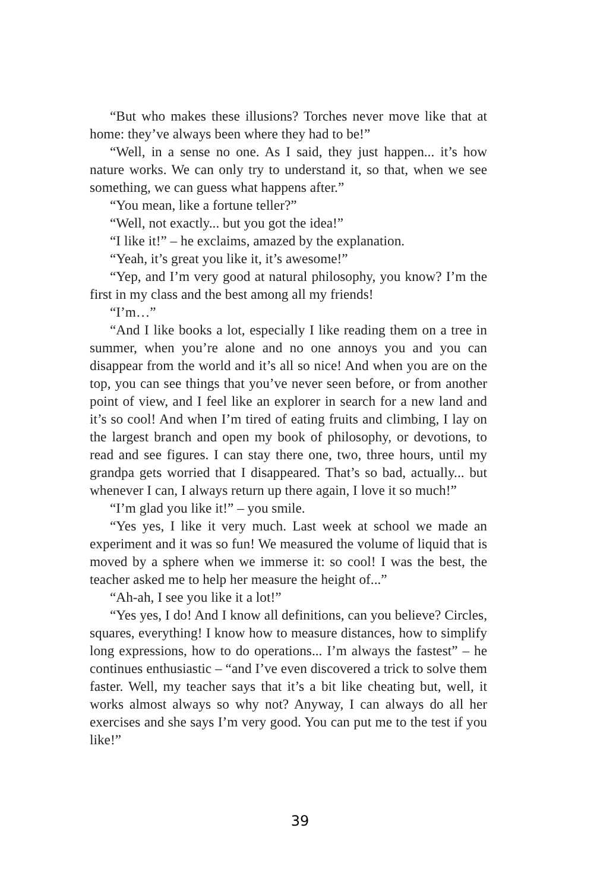“But who makes these illusions? Torches never move like that at home: they’ve always been where they had to be!”
“Well, in a sense no one. As I said, they just happen... it’s how nature works. We can only try to understand it, so that, when we see something, we can guess what happens after.”
“You mean, like a fortune teller?”
“Well, not exactly... but you got the idea!”
“I like it!” – he exclaims, amazed by the explanation.
“Yeah, it’s great you like it, it’s awesome!”
“Yep, and I’m very good at natural philosophy, you know? I’m the first in my class and the best among all my friends!
“I’m…”
“And I like books a lot, especially I like reading them on a tree in summer, when you’re alone and no one annoys you and you can disappear from the world and it’s all so nice! And when you are on the top, you can see things that you’ve never seen before, or from another point of view, and I feel like an explorer in search for a new land and it’s so cool! And when I’m tired of eating fruits and climbing, I lay on the largest branch and open my book of philosophy, or devotions, to read and see figures. I can stay there one, two, three hours, until my grandpa gets worried that I disappeared. That’s so bad, actually... but whenever I can, I always return up there again, I love it so much!”
“I’m glad you like it!” – you smile.
“Yes yes, I like it very much. Last week at school we made an experiment and it was so fun! We measured the volume of liquid that is moved by a sphere when we immerse it: so cool! I was the best, the teacher asked me to help her measure the height of...”
“Ah-ah, I see you like it a lot!”
“Yes yes, I do! And I know all definitions, can you believe? Circles, squares, everything! I know how to measure distances, how to simplify long expressions, how to do operations... I’m always the fastest” – he continues enthusiastic – “and I’ve even discovered a trick to solve them faster. Well, my teacher says that it’s a bit like cheating but, well, it works almost always so why not? Anyway, I can always do all her exercises and she says I’m very good. You can put me to the test if you like!”
39